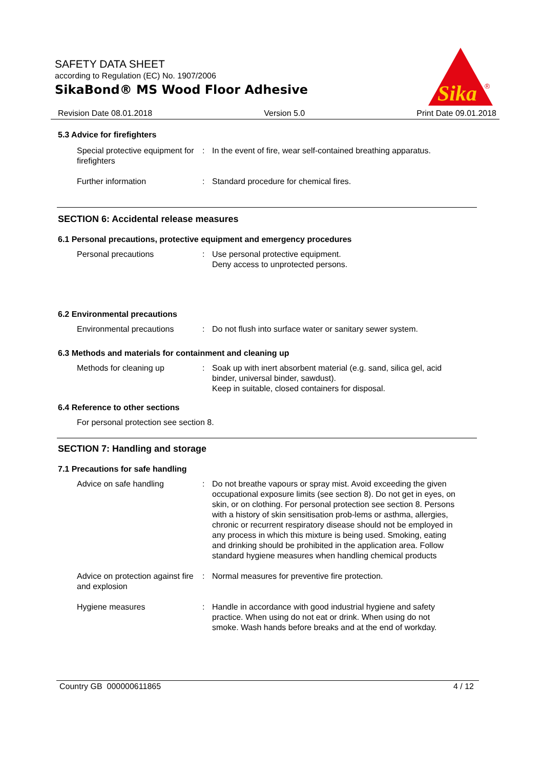SAFETY DATA SHEET
according to Regulation (EC) No. 1907/2006
SikaBond® MS Wood Floor Adhesive
Sika
®
Revision Date 08.01.2018 Version 5.0 Print Date 09.01.2018
5.3 Advice for firefighters
Special protective equipment for firefighters
: In the event of fire, wear self-contained breathing apparatus.
Further information : Standard procedure for chemical fires.
SECTION 6: Accidental release measures
6.1 Personal precautions, protective equipment and emergency procedures
Personal precautions : Use personal protective equipment.
Deny access to unprotected persons.
6.2 Environmental precautions
Environmental precautions : Do not flush into surface water or sanitary sewer system.
6.3 Methods and materials for containment and cleaning up
Methods for cleaning up : Soak up with inert absorbent material (e.g. sand, silica gel, acid binder, universal binder, sawdust).
Keep in suitable, closed containers for disposal.
6.4 Reference to other sections
For personal protection see section 8.
SECTION 7: Handling and storage
7.1 Precautions for safe handling
Advice on safe handling : Do not breathe vapours or spray mist. Avoid exceeding the given occupational exposure limits (see section 8). Do not get in eyes, on skin, or on clothing. For personal protection see section 8. Persons with a history of skin sensitisation prob-lems or asthma, allergies, chronic or recurrent respiratory disease should not be employed in any process in which this mixture is being used. Smoking, eating and drinking should be prohibited in the application area. Follow standard hygiene measures when handling chemical products
Advice on protection against fire and explosion
: Normal measures for preventive fire protection.
Hygiene measures : Handle in accordance with good industrial hygiene and safety practice. When using do not eat or drink. When using do not smoke. Wash hands before breaks and at the end of workday.
Country GB 000000611865 4 / 12